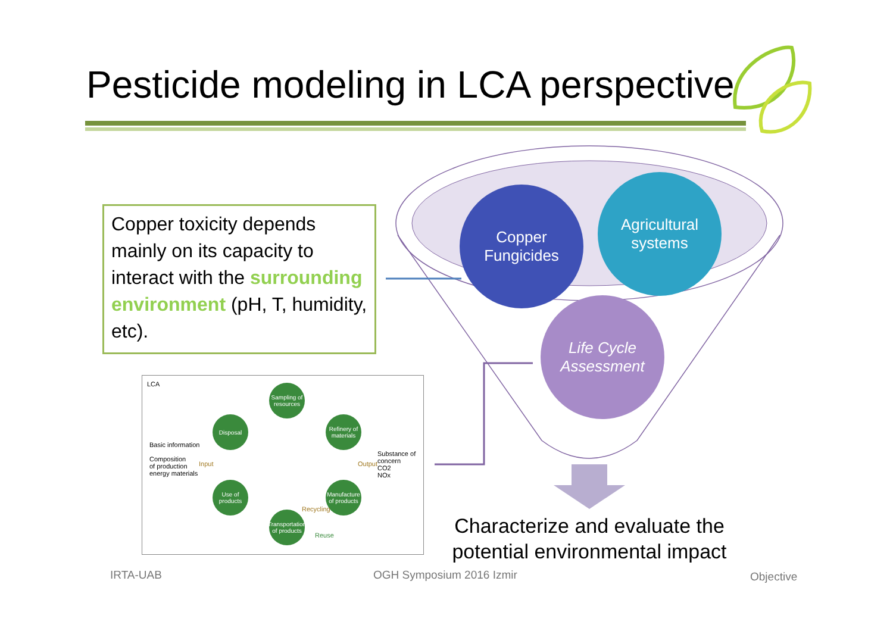Pesticide modeling in LCA perspective
Copper toxicity depends mainly on its capacity to interact with the surrounding environment (pH, T, humidity, etc).
Copper
Fungicides
Agricultural
systems
Life Cycle
Assessment
LCA
Basic information
Composition
of production
energy materials
Substance of
concern
CO2
NOx
Sampling of resources
Refinery of materials
Disposal
Manufacture of products
Use of products
Transportation of products
Input Output
Recycling
Reuse
Characterize and evaluate the potential environmental impact
IRTA-UAB OGH Symposium 2016 Izmir Objective